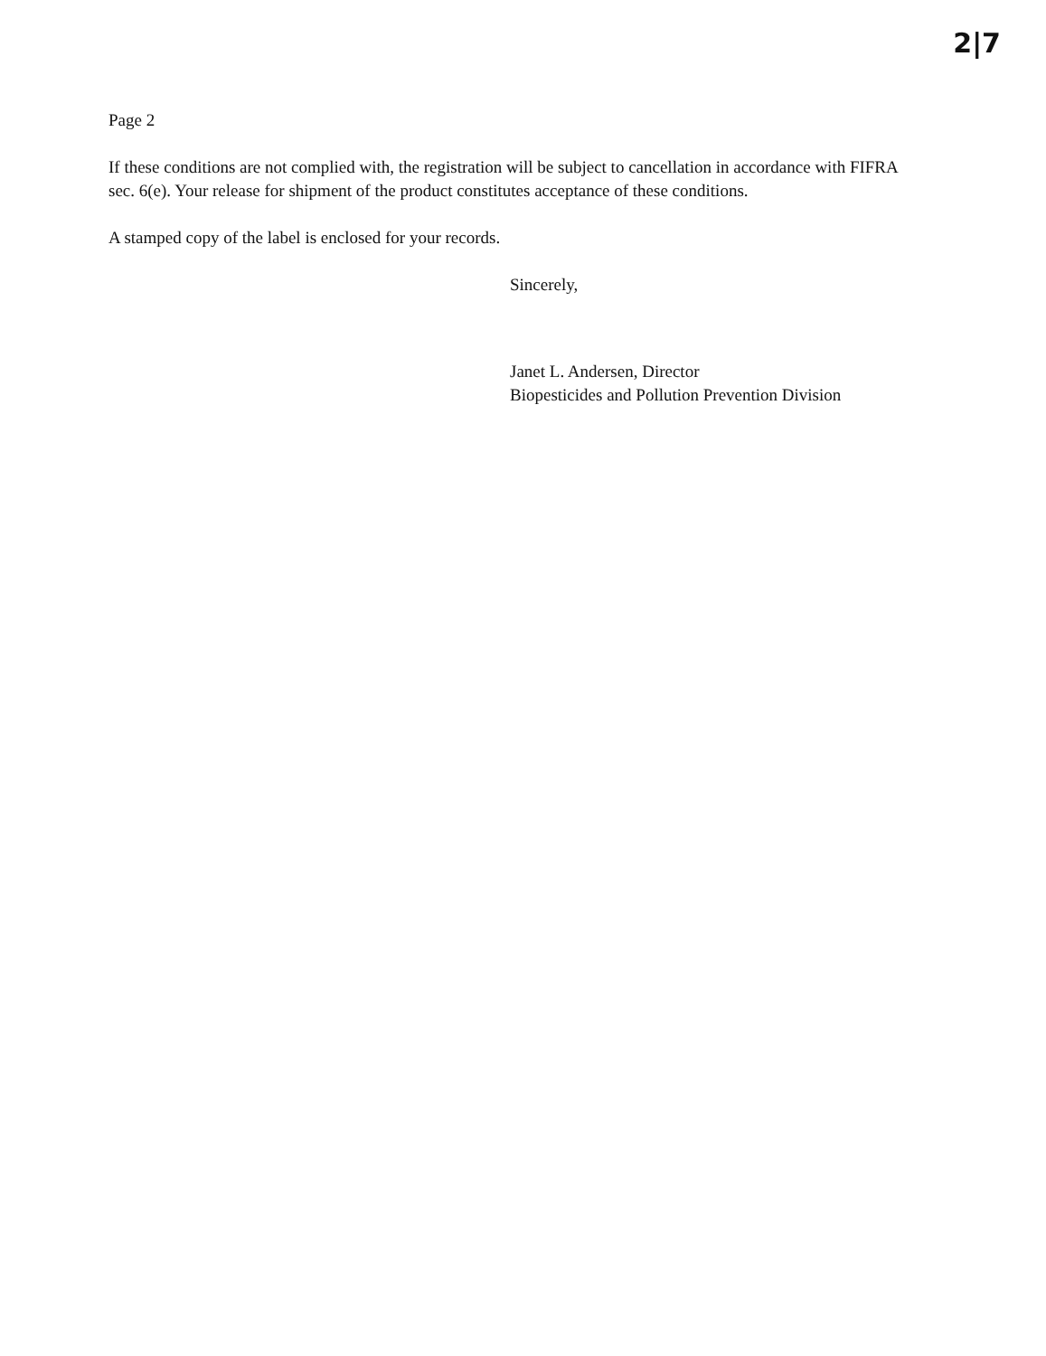2|7
Page 2
If these conditions are not complied with, the registration will be subject to cancellation in accordance with FIFRA sec. 6(e). Your release for shipment of the product constitutes acceptance of these conditions.
A stamped copy of the label is enclosed for your records.
Sincerely,
Janet L. Andersen, Director
Biopesticides and Pollution Prevention Division